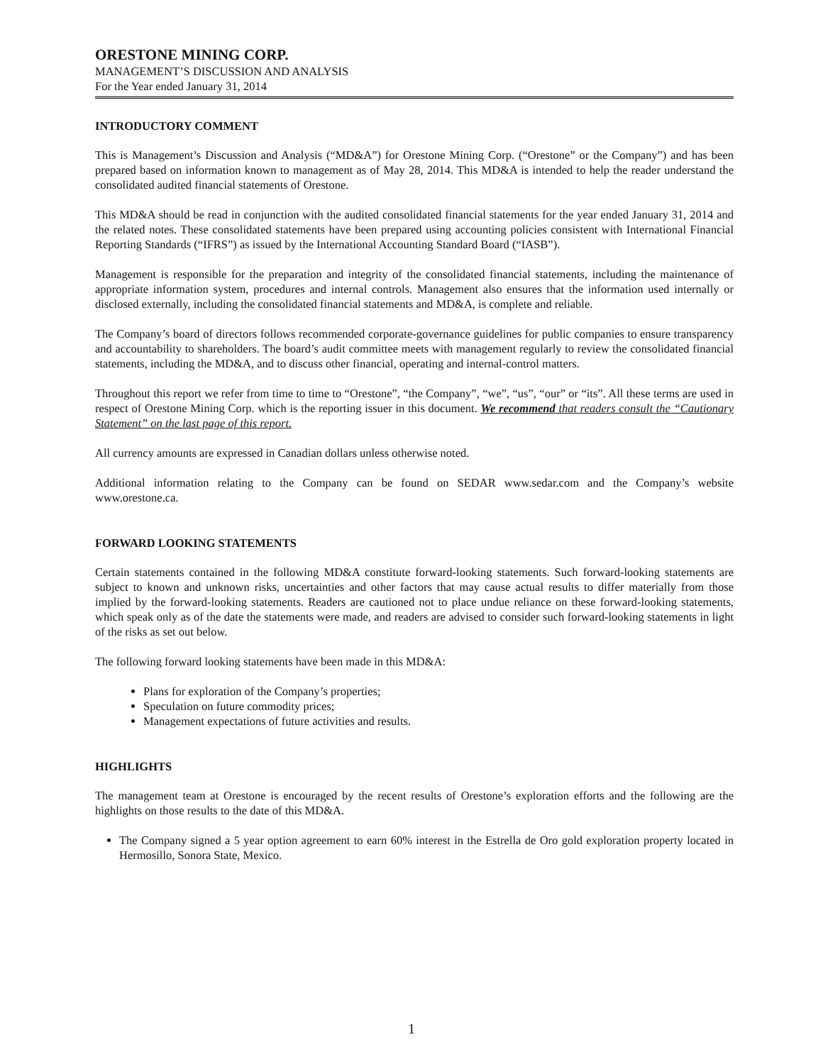ORESTONE MINING CORP.
MANAGEMENT’S DISCUSSION AND ANALYSIS
For the Year ended January 31, 2014
INTRODUCTORY COMMENT
This is Management’s Discussion and Analysis (“MD&A”) for Orestone Mining Corp. (“Orestone” or the Company”) and has been prepared based on information known to management as of May 28, 2014. This MD&A is intended to help the reader understand the consolidated audited financial statements of Orestone.
This MD&A should be read in conjunction with the audited consolidated financial statements for the year ended January 31, 2014 and the related notes. These consolidated statements have been prepared using accounting policies consistent with International Financial Reporting Standards (“IFRS”) as issued by the International Accounting Standard Board (“IASB”).
Management is responsible for the preparation and integrity of the consolidated financial statements, including the maintenance of appropriate information system, procedures and internal controls. Management also ensures that the information used internally or disclosed externally, including the consolidated financial statements and MD&A, is complete and reliable.
The Company’s board of directors follows recommended corporate-governance guidelines for public companies to ensure transparency and accountability to shareholders. The board’s audit committee meets with management regularly to review the consolidated financial statements, including the MD&A, and to discuss other financial, operating and internal-control matters.
Throughout this report we refer from time to time to “Orestone”, “the Company”, “we”, “us”, “our” or “its”. All these terms are used in respect of Orestone Mining Corp. which is the reporting issuer in this document. We recommend that readers consult the “Cautionary Statement” on the last page of this report.
All currency amounts are expressed in Canadian dollars unless otherwise noted.
Additional information relating to the Company can be found on SEDAR www.sedar.com and the Company’s website www.orestone.ca.
FORWARD LOOKING STATEMENTS
Certain statements contained in the following MD&A constitute forward-looking statements. Such forward-looking statements are subject to known and unknown risks, uncertainties and other factors that may cause actual results to differ materially from those implied by the forward-looking statements. Readers are cautioned not to place undue reliance on these forward-looking statements, which speak only as of the date the statements were made, and readers are advised to consider such forward-looking statements in light of the risks as set out below.
The following forward looking statements have been made in this MD&A:
Plans for exploration of the Company’s properties;
Speculation on future commodity prices;
Management expectations of future activities and results.
HIGHLIGHTS
The management team at Orestone is encouraged by the recent results of Orestone’s exploration efforts and the following are the highlights on those results to the date of this MD&A.
The Company signed a 5 year option agreement to earn 60% interest in the Estrella de Oro gold exploration property located in Hermosillo, Sonora State, Mexico.
1